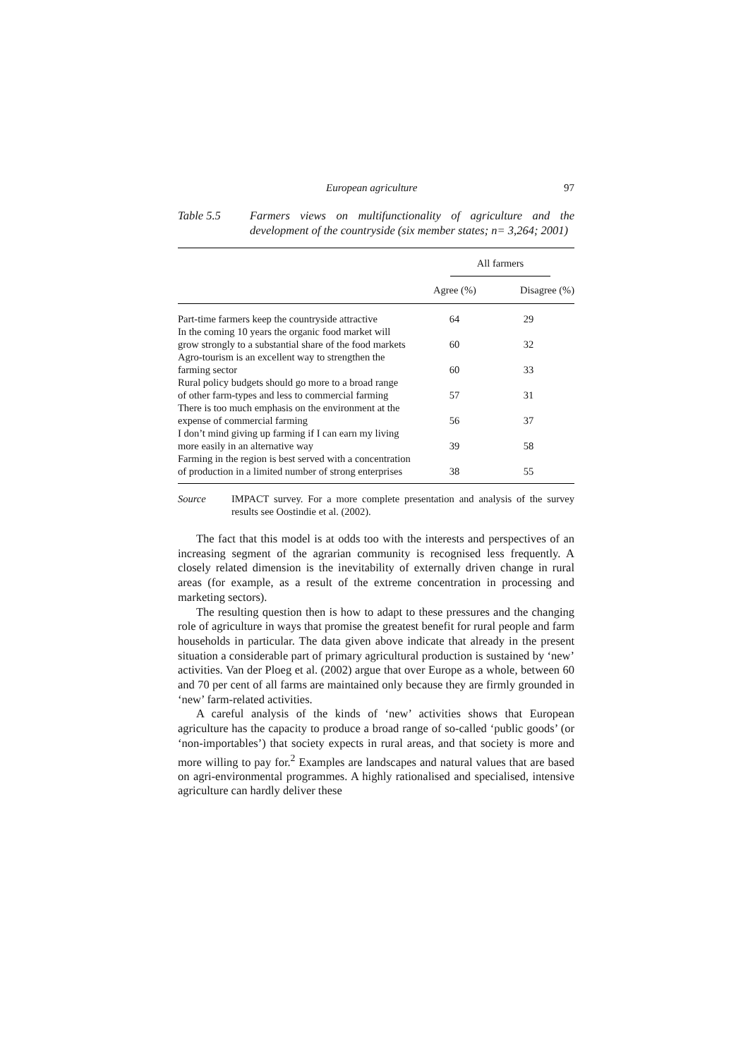European agriculture 97
Table 5.5 Farmers views on multifunctionality of agriculture and the development of the countryside (six member states; n= 3,264; 2001)
| | All farmers | |
| --- | --- | --- |
| | Agree (%) | Disagree (%) |
| Part-time farmers keep the countryside attractive | 64 | 29 |
| In the coming 10 years the organic food market will grow strongly to a substantial share of the food markets | 60 | 32 |
| Agro-tourism is an excellent way to strengthen the farming sector | 60 | 33 |
| Rural policy budgets should go more to a broad range of other farm-types and less to commercial farming | 57 | 31 |
| There is too much emphasis on the environment at the expense of commercial farming | 56 | 37 |
| I don’t mind giving up farming if I can earn my living more easily in an alternative way | 39 | 58 |
| Farming in the region is best served with a concentration of production in a limited number of strong enterprises | 38 | 55 |
Source IMPACT survey. For a more complete presentation and analysis of the survey results see Oostindie et al. (2002).
The fact that this model is at odds too with the interests and perspectives of an increasing segment of the agrarian community is recognised less frequently. A closely related dimension is the inevitability of externally driven change in rural areas (for example, as a result of the extreme concentration in processing and marketing sectors).
The resulting question then is how to adapt to these pressures and the changing role of agriculture in ways that promise the greatest benefit for rural people and farm households in particular. The data given above indicate that already in the present situation a considerable part of primary agricultural production is sustained by ‘new’ activities. Van der Ploeg et al. (2002) argue that over Europe as a whole, between 60 and 70 per cent of all farms are maintained only because they are firmly grounded in ‘new’ farm-related activities.
A careful analysis of the kinds of ‘new’ activities shows that European agriculture has the capacity to produce a broad range of so-called ‘public goods’ (or ‘non-importables’) that society expects in rural areas, and that society is more and more willing to pay for.<sup>2</sup> Examples are landscapes and natural values that are based on agri-environmental programmes. A highly rationalised and specialised, intensive agriculture can hardly deliver these